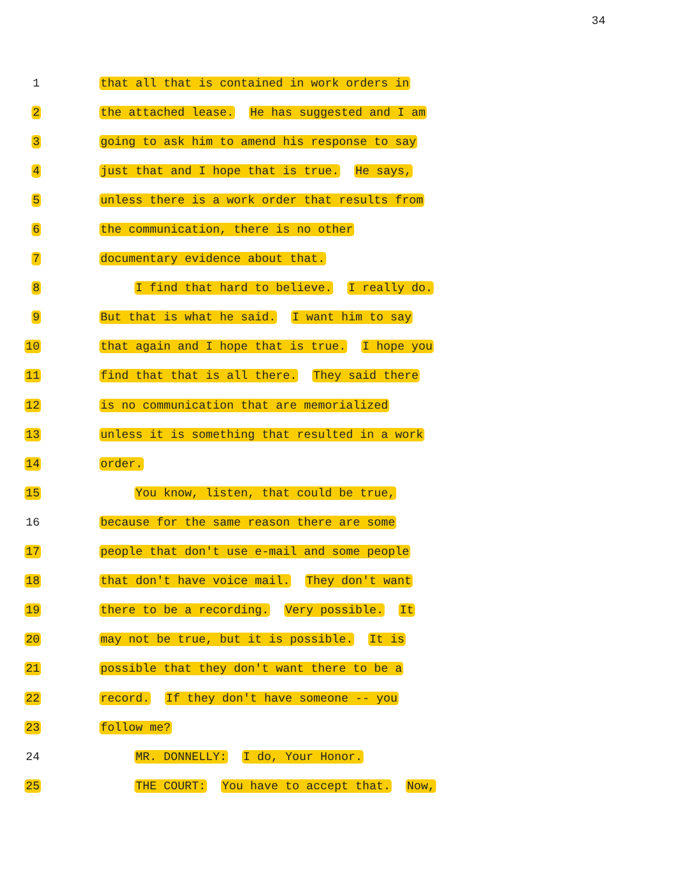34
1
that all that is contained in work orders in
2
the attached lease. He has suggested and I am
3
going to ask him to amend his response to say
4
just that and I hope that is true. He says,
5
unless there is a work order that results from
6
the communication, there is no other
7
documentary evidence about that.
8
I find that hard to believe. I really do.
9
But that is what he said. I want him to say
10
that again and I hope that is true. I hope you
11
find that that is all there. They said there
12
is no communication that are memorialized
13
unless it is something that resulted in a work
14
order.
15
You know, listen, that could be true,
16
because for the same reason there are some
17
people that don't use e-mail and some people
18
that don't have voice mail. They don't want
19
there to be a recording. Very possible. It
20
may not be true, but it is possible. It is
21
possible that they don't want there to be a
22
record. If they don't have someone -- you
23
follow me?
24
MR. DONNELLY: I do, Your Honor.
25
THE COURT: You have to accept that. Now,